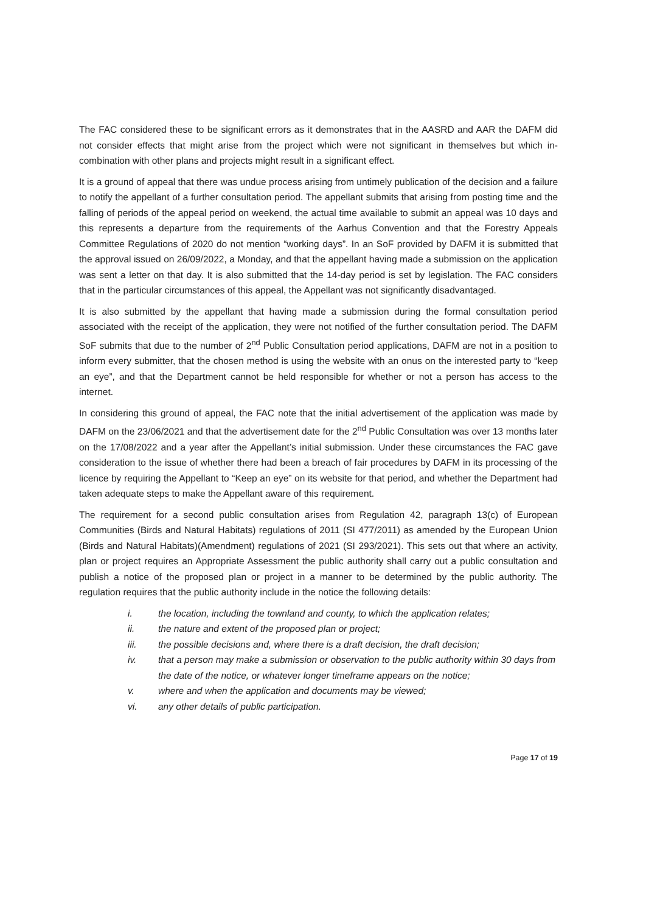The FAC considered these to be significant errors as it demonstrates that in the AASRD and AAR the DAFM did not consider effects that might arise from the project which were not significant in themselves but which in-combination with other plans and projects might result in a significant effect.
It is a ground of appeal that there was undue process arising from untimely publication of the decision and a failure to notify the appellant of a further consultation period. The appellant submits that arising from posting time and the falling of periods of the appeal period on weekend, the actual time available to submit an appeal was 10 days and this represents a departure from the requirements of the Aarhus Convention and that the Forestry Appeals Committee Regulations of 2020 do not mention “working days”. In an SoF provided by DAFM it is submitted that the approval issued on 26/09/2022, a Monday, and that the appellant having made a submission on the application was sent a letter on that day. It is also submitted that the 14-day period is set by legislation. The FAC considers that in the particular circumstances of this appeal, the Appellant was not significantly disadvantaged.
It is also submitted by the appellant that having made a submission during the formal consultation period associated with the receipt of the application, they were not notified of the further consultation period. The DAFM SoF submits that due to the number of 2<sup>nd</sup> Public Consultation period applications, DAFM are not in a position to inform every submitter, that the chosen method is using the website with an onus on the interested party to “keep an eye”, and that the Department cannot be held responsible for whether or not a person has access to the internet.
In considering this ground of appeal, the FAC note that the initial advertisement of the application was made by DAFM on the 23/06/2021 and that the advertisement date for the 2<sup>nd</sup> Public Consultation was over 13 months later on the 17/08/2022 and a year after the Appellant’s initial submission. Under these circumstances the FAC gave consideration to the issue of whether there had been a breach of fair procedures by DAFM in its processing of the licence by requiring the Appellant to “Keep an eye” on its website for that period, and whether the Department had taken adequate steps to make the Appellant aware of this requirement.
The requirement for a second public consultation arises from Regulation 42, paragraph 13(c) of European Communities (Birds and Natural Habitats) regulations of 2011 (SI 477/2011) as amended by the European Union (Birds and Natural Habitats)(Amendment) regulations of 2021 (SI 293/2021). This sets out that where an activity, plan or project requires an Appropriate Assessment the public authority shall carry out a public consultation and publish a notice of the proposed plan or project in a manner to be determined by the public authority. The regulation requires that the public authority include in the notice the following details:
i. the location, including the townland and county, to which the application relates;
ii. the nature and extent of the proposed plan or project;
iii. the possible decisions and, where there is a draft decision, the draft decision;
iv. that a person may make a submission or observation to the public authority within 30 days from the date of the notice, or whatever longer timeframe appears on the notice;
v. where and when the application and documents may be viewed;
vi. any other details of public participation.
Page 17 of 19